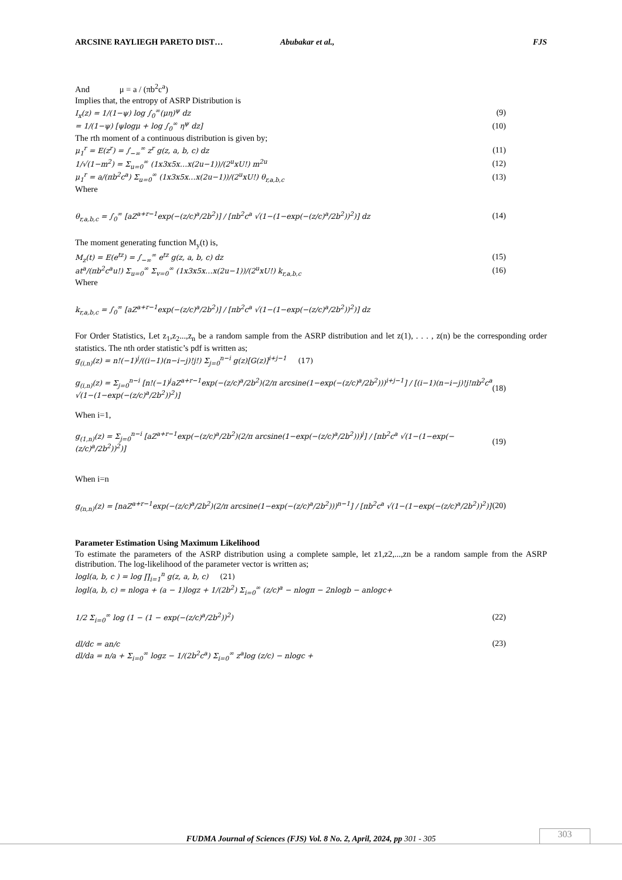ARCSINE RAYLIEGH PARETO DIST… Abubakar et al., FJS
And μ = a / (πb<sup>2</sup>c<sup>a</sup>)
Implies that, the entropy of ASRP Distribution is
I<sub>x</sub>(z) = 1/(1−ψ) log ∫<sub>0</sub><sup>∞</sup>(μη)<sup>ψ</sup> dz (9)
= 1/(1−ψ) [ψlogμ + log ∫<sub>0</sub><sup>∞</sup> η<sup>ψ</sup> dz] (10)
The rth moment of a continuous distribution is given by;
μ<sub>1</sub><sup>r</sup> = E(z<sup>r</sup>) = ∫<sub>−∞</sub><sup>∞</sup> z<sup>r</sup> g(z, a, b, c) dz (11)
1/√(1−m<sup>2</sup>) = Σ<sub>u=0</sub><sup>∞</sup> (1x3x5x…x(2u−1))/(2<sup>u</sup>xU!) m<sup>2u</sup> (12)
μ<sub>1</sub><sup>r</sup> = a/(πb<sup>2</sup>c<sup>a</sup>) Σ<sub>u=0</sub><sup>∞</sup> (1x3x5x…x(2u−1))/(2<sup>u</sup>xU!) θ<sub>r,a,b,c</sub> (13)
Where
θ<sub>r,a,b,c</sub> = ∫<sub>0</sub><sup>∞</sup> [aZ<sup>a+r−1</sup>exp(−(z/c)<sup>a</sup>/2b<sup>2</sup>)] / [πb<sup>2</sup>c<sup>a</sup> √(1−(1−exp(−(z/c)<sup>a</sup>/2b<sup>2</sup>))<sup>2</sup>)] dz (14)
The moment generating function M<sub>y</sub>(t) is,
M<sub>z</sub>(t) = E(e<sup>tz</sup>) = ∫<sub>−∞</sub><sup>∞</sup> e<sup>tz</sup> g(z, a, b, c) dz (15)
at<sup>a</sup>/(πb<sup>2</sup>c<sup>a</sup>u!) Σ<sub>u=0</sub><sup>∞</sup> Σ<sub>v=0</sub><sup>∞</sup> (1x3x5x…x(2u−1))/(2<sup>u</sup>xU!) k<sub>r,a,b,c</sub> (16)
Where
k<sub>r,a,b,c</sub> = ∫<sub>0</sub><sup>∞</sup> [aZ<sup>a+r−1</sup>exp(−(z/c)<sup>a</sup>/2b<sup>2</sup>)] / [πb<sup>2</sup>c<sup>a</sup> √(1−(1−exp(−(z/c)<sup>a</sup>/2b<sup>2</sup>))<sup>2</sup>)] dz
For Order Statistics, Let z<sub>1</sub>,z<sub>2</sub>...,z<sub>n</sub> be a random sample from the ASRP distribution and let z(1), . . . , z(n) be the corresponding order statistics. The nth order statistic’s pdf is written as;
g<sub>(i,n)</sub>(z) = n!(−1)<sup>j</sup>/((i−1)(n−i−j)!j!) Σ<sub>j=0</sub><sup>n−i</sup> g(z)[G(z)]<sup>i+j−1</sup> (17)
g<sub>(i,n)</sub>(z) = Σ<sub>j=0</sub><sup>n−i</sup> [n!(−1)<sup>j</sup>aZ<sup>a+r−1</sup>exp(−(z/c)<sup>a</sup>/2b<sup>2</sup>)(2/π arcsine(1−exp(−(z/c)<sup>a</sup>/2b<sup>2</sup>)))<sup>i+j−1</sup>] / [(i−1)(n−i−j)!j!πb<sup>2</sup>c<sup>a</sup> √(1−(1−exp(−(z/c)<sup>a</sup>/2b<sup>2</sup>))<sup>2</sup>)] (18)
When i=1,
g<sub>(1,n)</sub>(z) = Σ<sub>j=0</sub><sup>n−i</sup> [aZ<sup>a+r−1</sup>exp(−(z/c)<sup>a</sup>/2b<sup>2</sup>)(2/π arcsine(1−exp(−(z/c)<sup>a</sup>/2b<sup>2</sup>)))<sup>j</sup>] / [πb<sup>2</sup>c<sup>a</sup> √(1−(1−exp(−(z/c)<sup>a</sup>/2b<sup>2</sup>))<sup>2</sup>)] (19)
When i=n
g<sub>(n,n)</sub>(z) = [naZ<sup>a+r−1</sup>exp(−(z/c)<sup>a</sup>/2b<sup>2</sup>)(2/π arcsine(1−exp(−(z/c)<sup>a</sup>/2b<sup>2</sup>)))<sup>n−1</sup>] / [πb<sup>2</sup>c<sup>a</sup> √(1−(1−exp(−(z/c)<sup>a</sup>/2b<sup>2</sup>))<sup>2</sup>)] (20)
Parameter Estimation Using Maximum Likelihood
To estimate the parameters of the ASRP distribution using a complete sample, let z1,z2,...,zn be a random sample from the ASRP distribution. The log-likelihood of the parameter vector is written as;
logl(a, b, c ) = log ∏<sub>i=1</sub><sup>n</sup> g(z, a, b, c) (21)
logl(a, b, c) = nloga + (a − 1)logz + 1/(2b<sup>2</sup>) Σ<sub>i=0</sub><sup>∞</sup> (z/c)<sup>a</sup> − nlogπ − 2nlogb − anlogc+
1/2 Σ<sub>i=0</sub><sup>∞</sup> log (1 − (1 − exp(−(z/c)<sup>a</sup>/2b<sup>2</sup>))<sup>2</sup>) (22)
dl/dc = an/c (23)
dl/da = n/a + Σ<sub>i=0</sub><sup>∞</sup> logz − 1/(2b<sup>2</sup>c<sup>a</sup>) Σ<sub>i=0</sub><sup>∞</sup> z<sup>a</sup>log (z/c) − nlogc +
FUDMA Journal of Sciences (FJS) Vol. 8 No. 2, April, 2024, pp 301 - 305 303